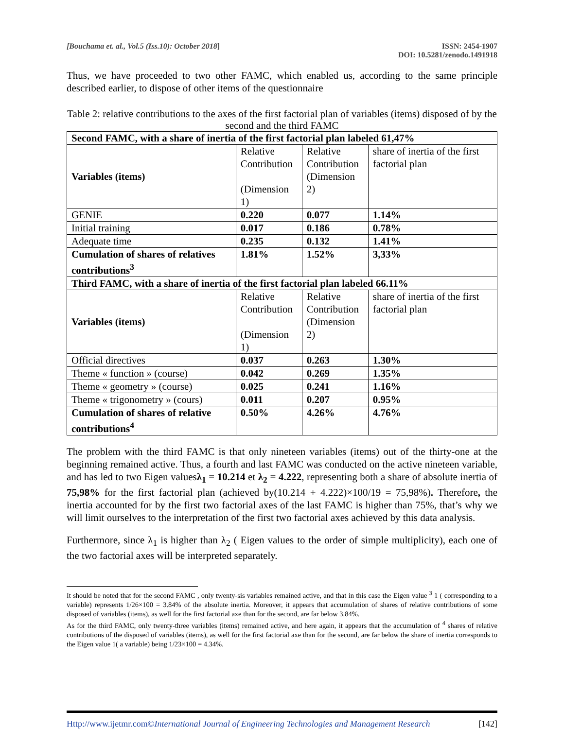[Bouchama et. al., Vol.5 (Iss.10): October 2018]
ISSN: 2454-1907
DOI: 10.5281/zenodo.1491918
Thus, we have proceeded to two other FAMC, which enabled us, according to the same principle described earlier, to dispose of other items of the questionnaire
Table 2: relative contributions to the axes of the first factorial plan of variables (items) disposed of by the second and the third FAMC
| Second FAMC, with a share of inertia of the first factorial plan labeled 61,47% | | | |
| --- | --- | --- | --- |
| Variables (items) | Relative Contribution (Dimension 1) | Relative Contribution (Dimension 2) | share of inertia of the first factorial plan |
| GENIE | 0.220 | 0.077 | 1.14% |
| Initial training | 0.017 | 0.186 | 0.78% |
| Adequate time | 0.235 | 0.132 | 1.41% |
| Cumulation of shares of relatives contributions<sup>3</sup> | 1.81% | 1.52% | 3,33% |
| Third FAMC, with a share of inertia of the first factorial plan labeled 66.11% | | | |
| Variables (items) | Relative Contribution (Dimension 1) | Relative Contribution (Dimension 2) | share of inertia of the first factorial plan |
| Official directives | 0.037 | 0.263 | 1.30% |
| Theme « function » (course) | 0.042 | 0.269 | 1.35% |
| Theme « geometry » (course) | 0.025 | 0.241 | 1.16% |
| Theme « trigonometry » (cours) | 0.011 | 0.207 | 0.95% |
| Cumulation of shares of relative contributions<sup>4</sup> | 0.50% | 4.26% | 4.76% |
The problem with the third FAMC is that only nineteen variables (items) out of the thirty-one at the beginning remained active. Thus, a fourth and last FAMC was conducted on the active nineteen variable, and has led to two Eigen valuesλ<sub>1</sub> = 10.214 et λ<sub>2</sub> = 4.222, representing both a share of absolute inertia of 75,98% for the first factorial plan (achieved by(10.214 + 4.222)×100/19 = 75,98%). Therefore, the inertia accounted for by the first two factorial axes of the last FAMC is higher than 75%, that’s why we will limit ourselves to the interpretation of the first two factorial axes achieved by this data analysis.
Furthermore, since λ<sub>1</sub> is higher than λ<sub>2</sub> ( Eigen values to the order of simple multiplicity), each one of the two factorial axes will be interpreted separately.
It should be noted that for the second FAMC , only twenty-sis variables remained active, and that in this case the Eigen value <sup>3</sup> 1 ( corresponding to a variable) represents 1/26×100 = 3.84% of the absolute inertia. Moreover, it appears that accumulation of shares of relative contributions of some disposed of variables (items), as well for the first factorial axe than for the second, are far below 3.84%.
As for the third FAMC, only twenty-three variables (items) remained active, and here again, it appears that the accumulation of <sup>4</sup> shares of relative contributions of the disposed of variables (items), as well for the first factorial axe than for the second, are far below the share of inertia corresponds to the Eigen value 1( a variable) being 1/23×100 = 4.34%.
Http://www.ijetmr.com©International Journal of Engineering Technologies and Management Research [142]